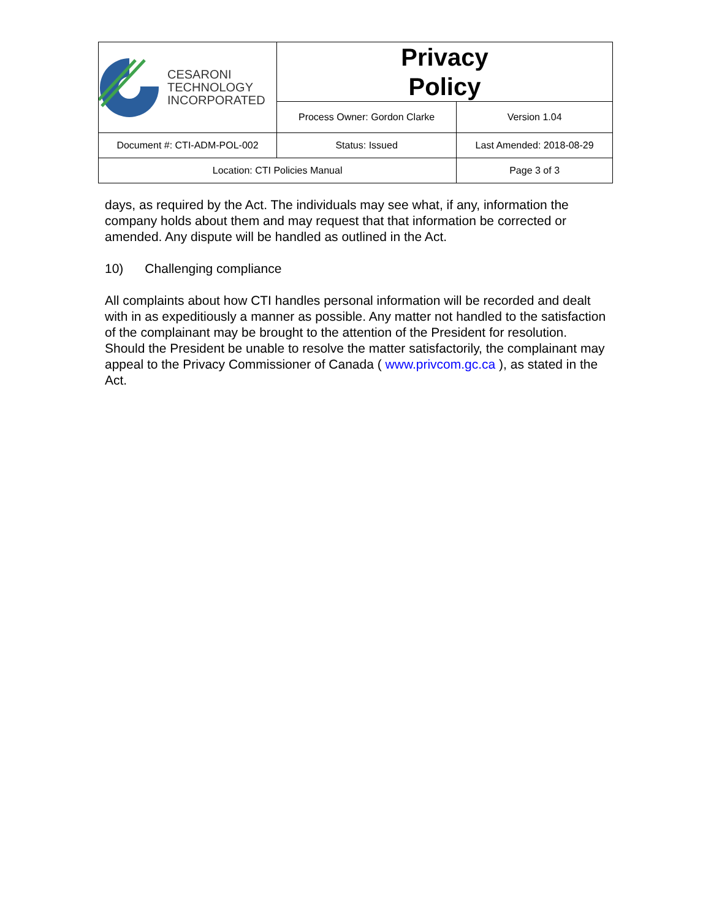| CESARONI TECHNOLOGY INCORPORATED | Privacy Policy | |
| | Process Owner: Gordon Clarke | Version 1.04 |
| Document #: CTI-ADM-POL-002 | Status: Issued | Last Amended: 2018-08-29 |
| Location: CTI Policies Manual | | Page 3 of 3 |
days, as required by the Act. The individuals may see what, if any, information the company holds about them and may request that that information be corrected or amended. Any dispute will be handled as outlined in the Act.
10) Challenging compliance
All complaints about how CTI handles personal information will be recorded and dealt with in as expeditiously a manner as possible. Any matter not handled to the satisfaction of the complainant may be brought to the attention of the President for resolution. Should the President be unable to resolve the matter satisfactorily, the complainant may appeal to the Privacy Commissioner of Canada ( www.privcom.gc.ca ), as stated in the Act.